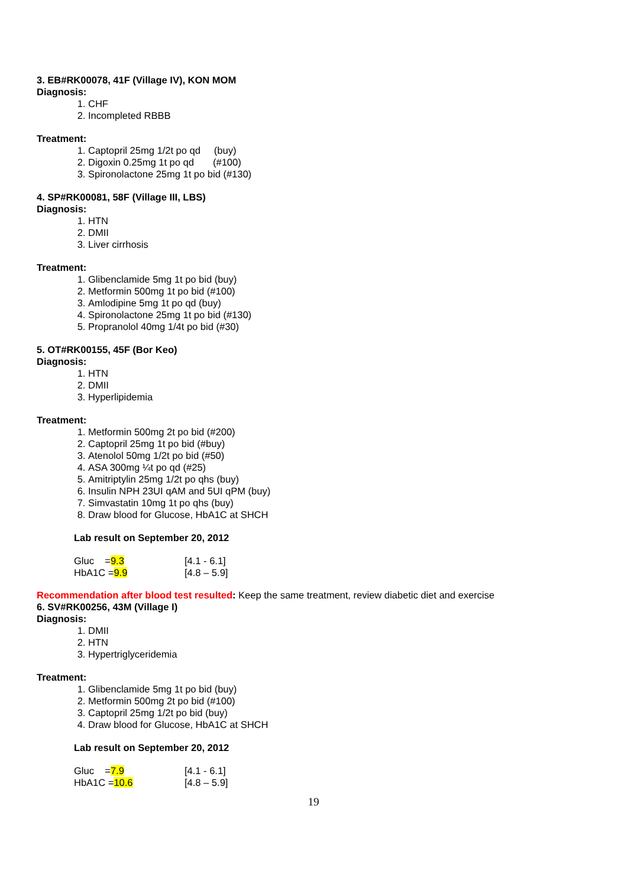3. EB#RK00078, 41F (Village IV), KON MOM
Diagnosis:
1. CHF
2. Incompleted RBBB
Treatment:
1. Captopril 25mg 1/2t po qd (buy)
2. Digoxin 0.25mg 1t po qd (#100)
3. Spironolactone 25mg 1t po bid (#130)
4. SP#RK00081, 58F (Village III, LBS)
Diagnosis:
1. HTN
2. DMII
3. Liver cirrhosis
Treatment:
1. Glibenclamide 5mg 1t po bid (buy)
2. Metformin 500mg 1t po bid (#100)
3. Amlodipine 5mg 1t po qd (buy)
4. Spironolactone 25mg 1t po bid (#130)
5. Propranolol 40mg 1/4t po bid (#30)
5. OT#RK00155, 45F (Bor Keo)
Diagnosis:
1. HTN
2. DMII
3. Hyperlipidemia
Treatment:
1. Metformin 500mg 2t po bid (#200)
2. Captopril 25mg 1t po bid (#buy)
3. Atenolol 50mg 1/2t po bid (#50)
4. ASA 300mg ¼t po qd (#25)
5. Amitriptylin 25mg 1/2t po qhs (buy)
6. Insulin NPH 23UI qAM and 5UI qPM (buy)
7. Simvastatin 10mg 1t po qhs (buy)
8. Draw blood for Glucose, HbA1C at SHCH
Lab result on September 20, 2012
| Gluc = 9.3 | [4.1 - 6.1] |
| HbA1C = 9.9 | [4.8 – 5.9] |
Recommendation after blood test resulted: Keep the same treatment, review diabetic diet and exercise
6. SV#RK00256, 43M (Village I)
Diagnosis:
1. DMII
2. HTN
3. Hypertriglyceridemia
Treatment:
1. Glibenclamide 5mg 1t po bid (buy)
2. Metformin 500mg 2t po bid (#100)
3. Captopril 25mg 1/2t po bid (buy)
4. Draw blood for Glucose, HbA1C at SHCH
Lab result on September 20, 2012
| Gluc = 7.9 | [4.1 - 6.1] |
| HbA1C = 10.6 | [4.8 – 5.9] |
19